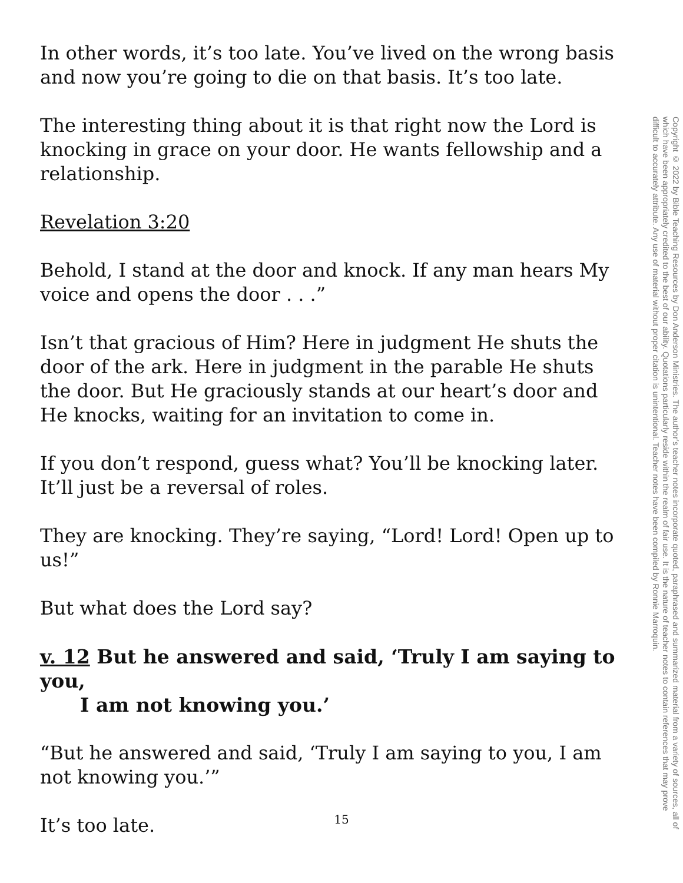In other words, it’s too late. You’ve lived on the wrong basis and now you’re going to die on that basis. It’s too late.
The interesting thing about it is that right now the Lord is knocking in grace on your door. He wants fellowship and a relationship.
Revelation 3:20
Behold, I stand at the door and knock. If any man hears My voice and opens the door . . .”
Isn’t that gracious of Him? Here in judgment He shuts the door of the ark. Here in judgment in the parable He shuts the door. But He graciously stands at our heart’s door and He knocks, waiting for an invitation to come in.
If you don’t respond, guess what? You’ll be knocking later. It’ll just be a reversal of roles.
They are knocking. They’re saying, “Lord! Lord! Open up to us!”
But what does the Lord say?
v. 12 But he answered and said, ‘Truly I am saying to you,
I am not knowing you.’
“But he answered and said, ‘Truly I am saying to you, I am not knowing you.’”
It’s too late.
Copyright © 2022 by Bible Teaching Resources by Don Anderson Ministries. The author’s teacher notes incorporate quoted, paraphrased and summarized material from a variety of sources, all of which have been appropriately credited to the best of our ability. Quotations particularly reside within the realm of fair use. It is the nature of teacher notes to contain references that may prove difficult to accurately attribute. Any use of material without proper citation is unintentional. Teacher notes have been compiled by Ronnie Marroquin.
15